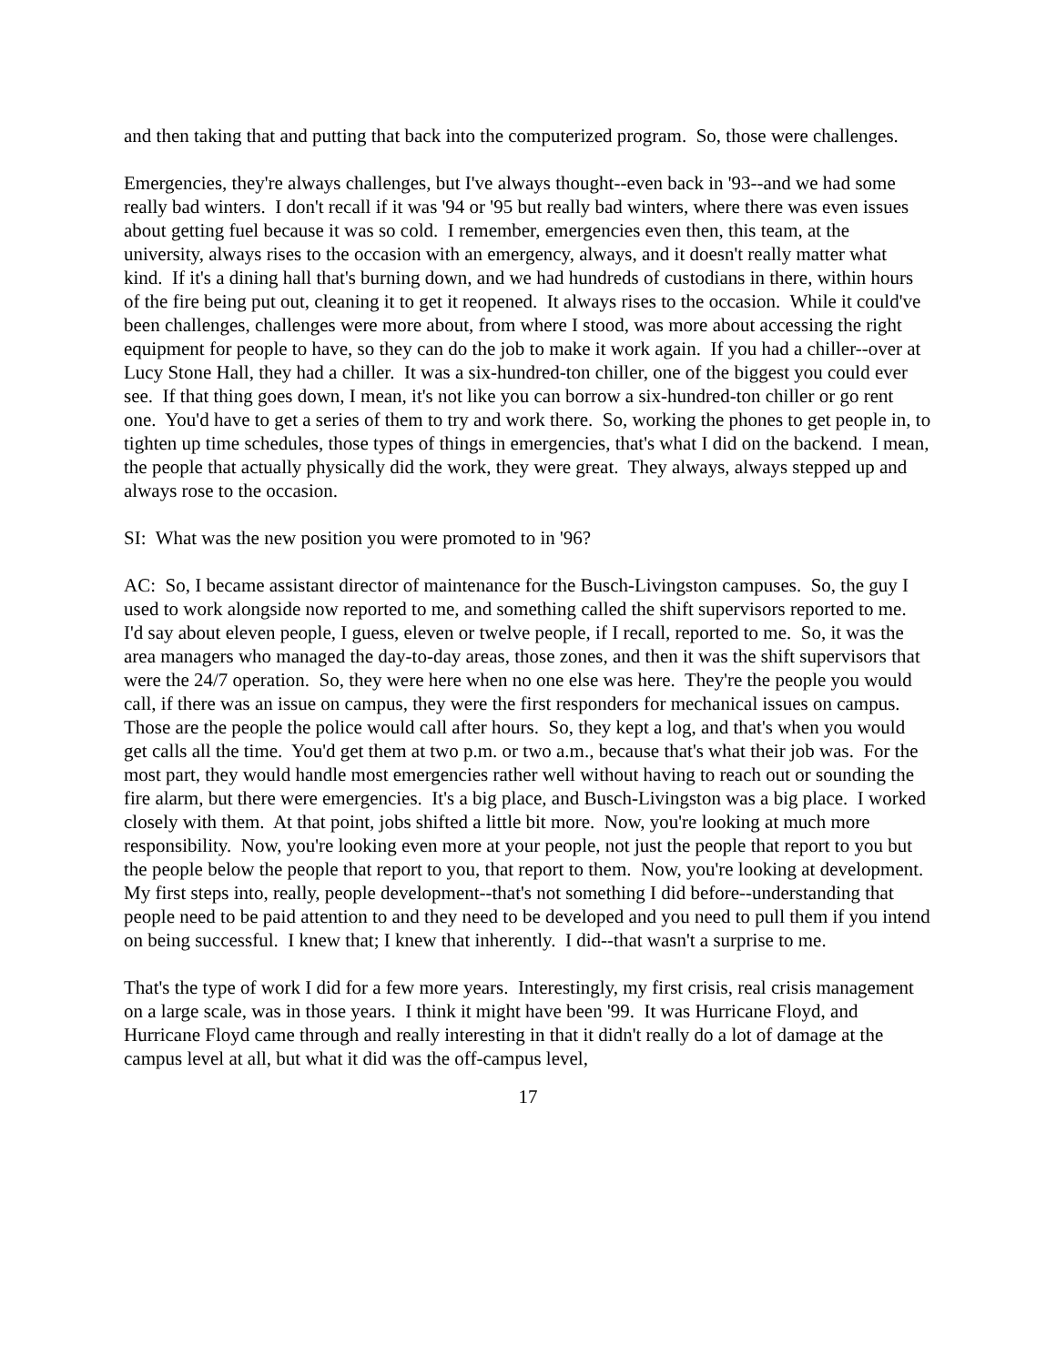and then taking that and putting that back into the computerized program. So, those were challenges.
Emergencies, they're always challenges, but I've always thought--even back in '93--and we had some really bad winters. I don't recall if it was '94 or '95 but really bad winters, where there was even issues about getting fuel because it was so cold. I remember, emergencies even then, this team, at the university, always rises to the occasion with an emergency, always, and it doesn't really matter what kind. If it's a dining hall that's burning down, and we had hundreds of custodians in there, within hours of the fire being put out, cleaning it to get it reopened. It always rises to the occasion. While it could've been challenges, challenges were more about, from where I stood, was more about accessing the right equipment for people to have, so they can do the job to make it work again. If you had a chiller--over at Lucy Stone Hall, they had a chiller. It was a six-hundred-ton chiller, one of the biggest you could ever see. If that thing goes down, I mean, it's not like you can borrow a six-hundred-ton chiller or go rent one. You'd have to get a series of them to try and work there. So, working the phones to get people in, to tighten up time schedules, those types of things in emergencies, that's what I did on the backend. I mean, the people that actually physically did the work, they were great. They always, always stepped up and always rose to the occasion.
SI: What was the new position you were promoted to in '96?
AC: So, I became assistant director of maintenance for the Busch-Livingston campuses. So, the guy I used to work alongside now reported to me, and something called the shift supervisors reported to me. I'd say about eleven people, I guess, eleven or twelve people, if I recall, reported to me. So, it was the area managers who managed the day-to-day areas, those zones, and then it was the shift supervisors that were the 24/7 operation. So, they were here when no one else was here. They're the people you would call, if there was an issue on campus, they were the first responders for mechanical issues on campus. Those are the people the police would call after hours. So, they kept a log, and that's when you would get calls all the time. You'd get them at two p.m. or two a.m., because that's what their job was. For the most part, they would handle most emergencies rather well without having to reach out or sounding the fire alarm, but there were emergencies. It's a big place, and Busch-Livingston was a big place. I worked closely with them. At that point, jobs shifted a little bit more. Now, you're looking at much more responsibility. Now, you're looking even more at your people, not just the people that report to you but the people below the people that report to you, that report to them. Now, you're looking at development. My first steps into, really, people development--that's not something I did before--understanding that people need to be paid attention to and they need to be developed and you need to pull them if you intend on being successful. I knew that; I knew that inherently. I did--that wasn't a surprise to me.
That's the type of work I did for a few more years. Interestingly, my first crisis, real crisis management on a large scale, was in those years. I think it might have been '99. It was Hurricane Floyd, and Hurricane Floyd came through and really interesting in that it didn't really do a lot of damage at the campus level at all, but what it did was the off-campus level,
17